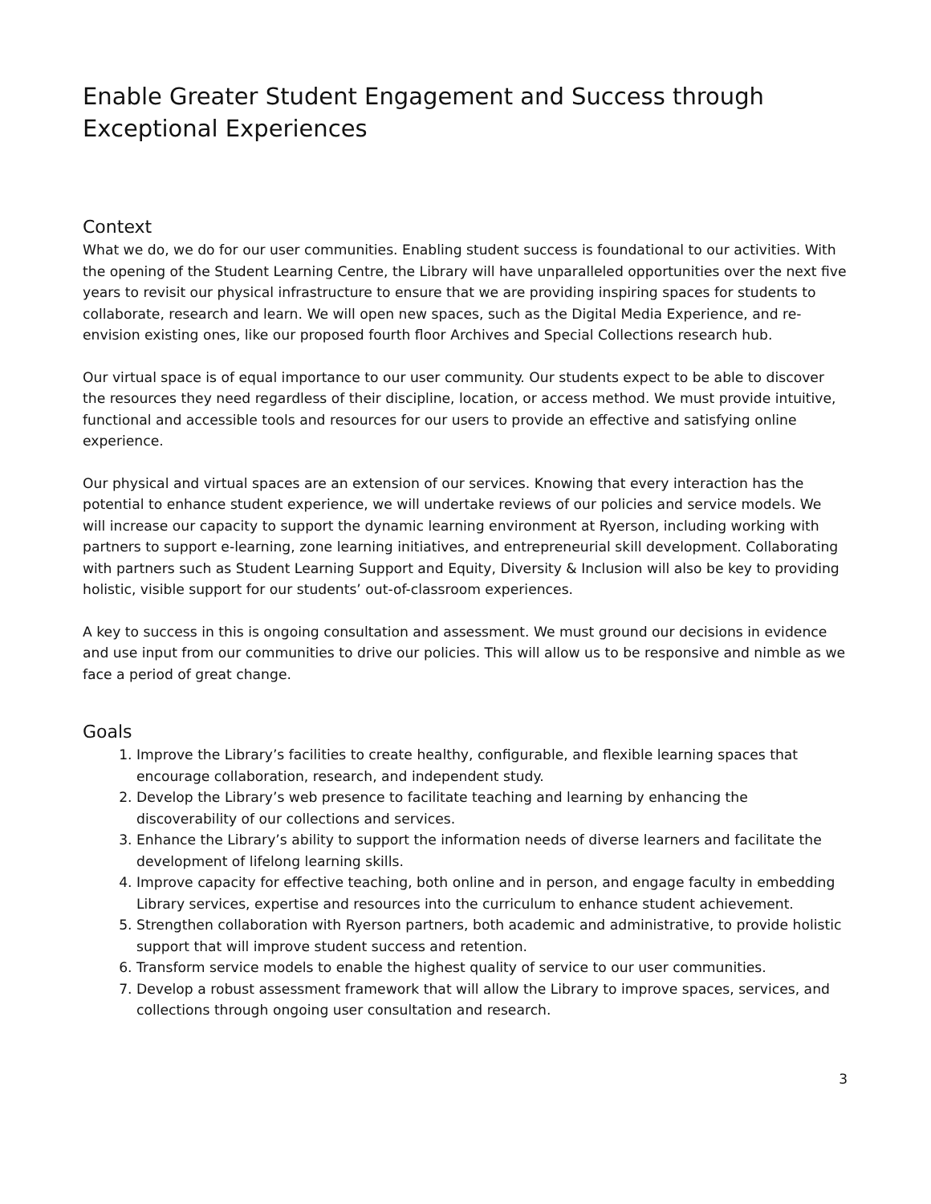Enable Greater Student Engagement and Success through Exceptional Experiences
Context
What we do, we do for our user communities. Enabling student success is foundational to our activities. With the opening of the Student Learning Centre, the Library will have unparalleled opportunities over the next five years to revisit our physical infrastructure to ensure that we are providing inspiring spaces for students to collaborate, research and learn. We will open new spaces, such as the Digital Media Experience, and re-envision existing ones, like our proposed fourth floor Archives and Special Collections research hub.
Our virtual space is of equal importance to our user community. Our students expect to be able to discover the resources they need regardless of their discipline, location, or access method. We must provide intuitive, functional and accessible tools and resources for our users to provide an effective and satisfying online experience.
Our physical and virtual spaces are an extension of our services. Knowing that every interaction has the potential to enhance student experience, we will undertake reviews of our policies and service models. We will increase our capacity to support the dynamic learning environment at Ryerson, including working with partners to support e-learning, zone learning initiatives, and entrepreneurial skill development. Collaborating with partners such as Student Learning Support and Equity, Diversity & Inclusion will also be key to providing holistic, visible support for our students’ out-of-classroom experiences.
A key to success in this is ongoing consultation and assessment. We must ground our decisions in evidence and use input from our communities to drive our policies. This will allow us to be responsive and nimble as we face a period of great change.
Goals
1. Improve the Library’s facilities to create healthy, configurable, and flexible learning spaces that encourage collaboration, research, and independent study.
2. Develop the Library’s web presence to facilitate teaching and learning by enhancing the discoverability of our collections and services.
3. Enhance the Library’s ability to support the information needs of diverse learners and facilitate the development of lifelong learning skills.
4. Improve capacity for effective teaching, both online and in person, and engage faculty in embedding Library services, expertise and resources into the curriculum to enhance student achievement.
5. Strengthen collaboration with Ryerson partners, both academic and administrative, to provide holistic support that will improve student success and retention.
6. Transform service models to enable the highest quality of service to our user communities.
7. Develop a robust assessment framework that will allow the Library to improve spaces, services, and collections through ongoing user consultation and research.
3